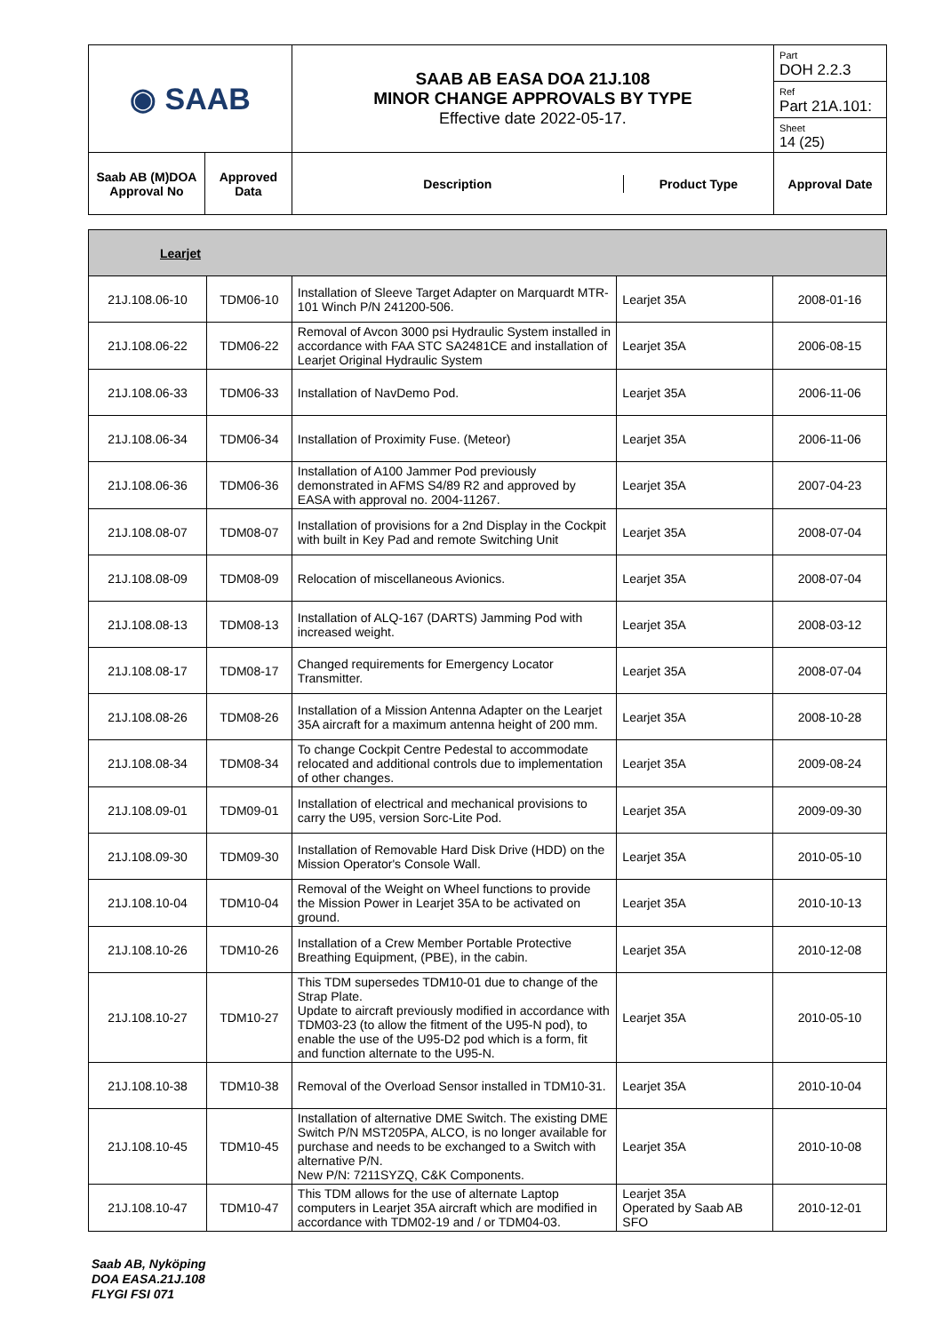| ◉ SAAB | | SAAB AB EASA DOA 21J.108 MINOR CHANGE APPROVALS BY TYPE Effective date 2022-05-17. | Part DOH 2.2.3 |
| | | | Ref Part 21A.101: |
| | | | Sheet 14 (25) |
| Saab AB (M)DOA Approval No | Approved Data | / Description / Product Type / | Approval Date |
| Learjet | | | | |
| 21J.108.06-10 | TDM06-10 | Installation of Sleeve Target Adapter on Marquardt MTR-101 Winch P/N 241200-506. | Learjet 35A | 2008-01-16 |
| 21J.108.06-22 | TDM06-22 | Removal of Avcon 3000 psi Hydraulic System installed in accordance with FAA STC SA2481CE and installation of Learjet Original Hydraulic System | Learjet 35A | 2006-08-15 |
| 21J.108.06-33 | TDM06-33 | Installation of NavDemo Pod. | Learjet 35A | 2006-11-06 |
| 21J.108.06-34 | TDM06-34 | Installation of Proximity Fuse. (Meteor) | Learjet 35A | 2006-11-06 |
| 21J.108.06-36 | TDM06-36 | Installation of A100 Jammer Pod previously demonstrated in AFMS S4/89 R2 and approved by EASA with approval no. 2004-11267. | Learjet 35A | 2007-04-23 |
| 21J.108.08-07 | TDM08-07 | Installation of provisions for a 2nd Display in the Cockpit with built in Key Pad and remote Switching Unit | Learjet 35A | 2008-07-04 |
| 21J.108.08-09 | TDM08-09 | Relocation of miscellaneous Avionics. | Learjet 35A | 2008-07-04 |
| 21J.108.08-13 | TDM08-13 | Installation of ALQ-167 (DARTS) Jamming Pod with increased weight. | Learjet 35A | 2008-03-12 |
| 21J.108.08-17 | TDM08-17 | Changed requirements for Emergency Locator Transmitter. | Learjet 35A | 2008-07-04 |
| 21J.108.08-26 | TDM08-26 | Installation of a Mission Antenna Adapter on the Learjet 35A aircraft for a maximum antenna height of 200 mm. | Learjet 35A | 2008-10-28 |
| 21J.108.08-34 | TDM08-34 | To change Cockpit Centre Pedestal to accommodate relocated and additional controls due to implementation of other changes. | Learjet 35A | 2009-08-24 |
| 21J.108.09-01 | TDM09-01 | Installation of electrical and mechanical provisions to carry the U95, version Sorc-Lite Pod. | Learjet 35A | 2009-09-30 |
| 21J.108.09-30 | TDM09-30 | Installation of Removable Hard Disk Drive (HDD) on the Mission Operator's Console Wall. | Learjet 35A | 2010-05-10 |
| 21J.108.10-04 | TDM10-04 | Removal of the Weight on Wheel functions to provide the Mission Power in Learjet 35A to be activated on ground. | Learjet 35A | 2010-10-13 |
| 21J.108.10-26 | TDM10-26 | Installation of a Crew Member Portable Protective Breathing Equipment, (PBE), in the cabin. | Learjet 35A | 2010-12-08 |
| 21J.108.10-27 | TDM10-27 | This TDM supersedes TDM10-01 due to change of the Strap Plate. Update to aircraft previously modified in accordance with TDM03-23 (to allow the fitment of the U95-N pod), to enable the use of the U95-D2 pod which is a form, fit and function alternate to the U95-N. | Learjet 35A | 2010-05-10 |
| 21J.108.10-38 | TDM10-38 | Removal of the Overload Sensor installed in TDM10-31. | Learjet 35A | 2010-10-04 |
| 21J.108.10-45 | TDM10-45 | Installation of alternative DME Switch. The existing DME Switch P/N MST205PA, ALCO, is no longer available for purchase and needs to be exchanged to a Switch with alternative P/N. New P/N: 7211SYZQ, C&K Components. | Learjet 35A | 2010-10-08 |
| 21J.108.10-47 | TDM10-47 | This TDM allows for the use of alternate Laptop computers in Learjet 35A aircraft which are modified in accordance with TDM02-19 and / or TDM04-03. | Learjet 35A Operated by Saab AB SFO | 2010-12-01 |
Saab AB, Nyköping
DOA EASA.21J.108
FLYGI FSI 071